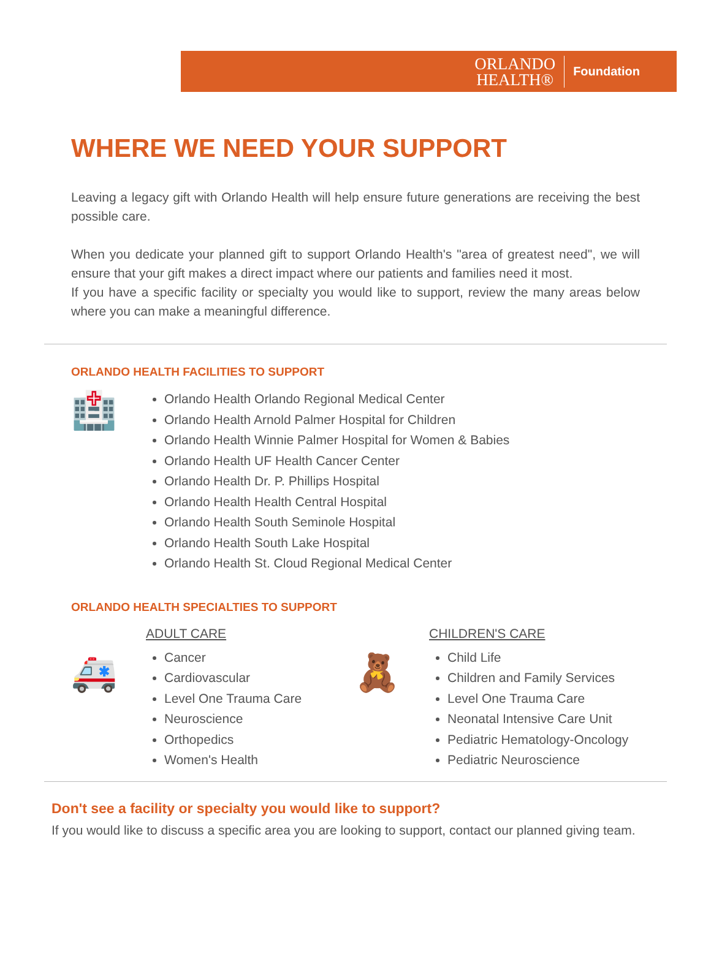ORLANDO
HEALTH®
Foundation
WHERE WE NEED YOUR SUPPORT
Leaving a legacy gift with Orlando Health will help ensure future generations are receiving the best possible care.
When you dedicate your planned gift to support Orlando Health's "area of greatest need", we will ensure that your gift makes a direct impact where our patients and families need it most.
If you have a specific facility or specialty you would like to support, review the many areas below where you can make a meaningful difference.
ORLANDO HEALTH FACILITIES TO SUPPORT
🏥
Orlando Health Orlando Regional Medical Center
Orlando Health Arnold Palmer Hospital for Children
Orlando Health Winnie Palmer Hospital for Women & Babies
Orlando Health UF Health Cancer Center
Orlando Health Dr. P. Phillips Hospital
Orlando Health Health Central Hospital
Orlando Health South Seminole Hospital
Orlando Health South Lake Hospital
Orlando Health St. Cloud Regional Medical Center
ORLANDO HEALTH SPECIALTIES TO SUPPORT
🚑
ADULT CARE
Cancer
Cardiovascular
Level One Trauma Care
Neuroscience
Orthopedics
Women's Health
🧸
CHILDREN'S CARE
Child Life
Children and Family Services
Level One Trauma Care
Neonatal Intensive Care Unit
Pediatric Hematology-Oncology
Pediatric Neuroscience
Don't see a facility or specialty you would like to support?
If you would like to discuss a specific area you are looking to support, contact our planned giving team.